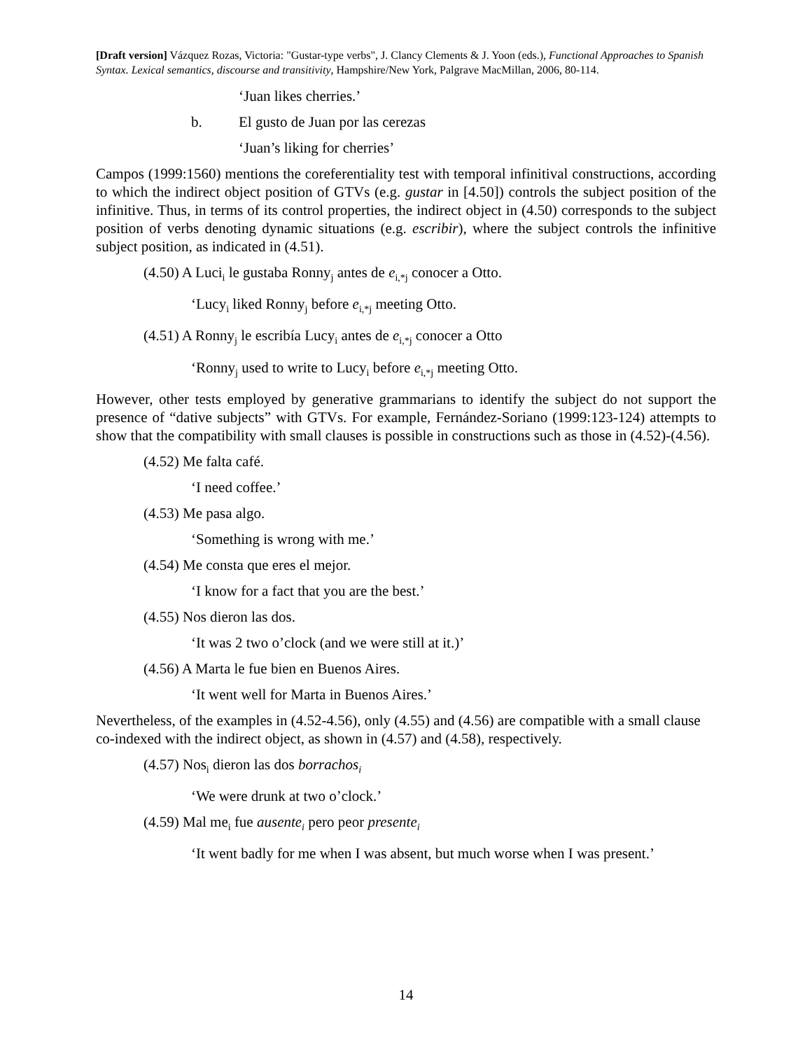[Draft version] Vázquez Rozas, Victoria: "Gustar-type verbs", J. Clancy Clements & J. Yoon (eds.), Functional Approaches to Spanish Syntax. Lexical semantics, discourse and transitivity, Hampshire/New York, Palgrave MacMillan, 2006, 80-114.
‘Juan likes cherries.’
b. El gusto de Juan por las cerezas
‘Juan’s liking for cherries’
Campos (1999:1560) mentions the coreferentiality test with temporal infinitival constructions, according to which the indirect object position of GTVs (e.g. gustar in [4.50]) controls the subject position of the infinitive. Thus, in terms of its control properties, the indirect object in (4.50) corresponds to the subject position of verbs denoting dynamic situations (e.g. escribir), where the subject controls the infinitive subject position, as indicated in (4.51).
(4.50) A Luci<sub>i</sub> le gustaba Ronny<sub>j</sub> antes de e<sub>i,*j</sub> conocer a Otto.
‘Lucy<sub>i</sub> liked Ronny<sub>j</sub> before e<sub>i,*j</sub> meeting Otto.
(4.51) A Ronny<sub>j</sub> le escribía Lucy<sub>i</sub> antes de e<sub>i,*j</sub> conocer a Otto
‘Ronny<sub>j</sub> used to write to Lucy<sub>i</sub> before e<sub>i,*j</sub> meeting Otto.
However, other tests employed by generative grammarians to identify the subject do not support the presence of “dative subjects” with GTVs. For example, Fernández-Soriano (1999:123-124) attempts to show that the compatibility with small clauses is possible in constructions such as those in (4.52)-(4.56).
(4.52) Me falta café.
‘I need coffee.’
(4.53) Me pasa algo.
‘Something is wrong with me.’
(4.54) Me consta que eres el mejor.
‘I know for a fact that you are the best.’
(4.55) Nos dieron las dos.
‘It was 2 two o’clock (and we were still at it.)’
(4.56) A Marta le fue bien en Buenos Aires.
‘It went well for Marta in Buenos Aires.’
Nevertheless, of the examples in (4.52-4.56), only (4.55) and (4.56) are compatible with a small clause co-indexed with the indirect object, as shown in (4.57) and (4.58), respectively.
(4.57) Nos<sub>i</sub> dieron las dos borrachos<sub>i</sub>
‘We were drunk at two o’clock.’
(4.59) Mal me<sub>i</sub> fue ausente<sub>i</sub> pero peor presente<sub>i</sub>
‘It went badly for me when I was absent, but much worse when I was present.’
14